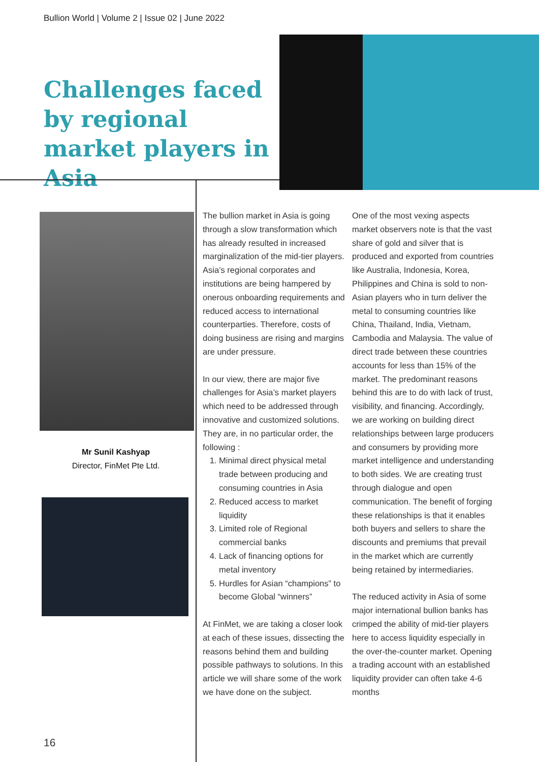Bullion World | Volume 2 | Issue 02 | June 2022
Challenges faced by regional market players in Asia
Mr Sunil Kashyap
Director, FinMet Pte Ltd.
The bullion market in Asia is going through a slow transformation which has already resulted in increased marginalization of the mid-tier players. Asia’s regional corporates and institutions are being hampered by onerous onboarding requirements and reduced access to international counterparties. Therefore, costs of doing business are rising and margins are under pressure.
In our view, there are major five challenges for Asia’s market players which need to be addressed through innovative and customized solutions. They are, in no particular order, the following :
1. Minimal direct physical metal trade between producing and consuming countries in Asia
2. Reduced access to market liquidity
3. Limited role of Regional commercial banks
4. Lack of financing options for metal inventory
5. Hurdles for Asian “champions” to become Global “winners”
At FinMet, we are taking a closer look at each of these issues, dissecting the reasons behind them and building possible pathways to solutions. In this article we will share some of the work we have done on the subject.
One of the most vexing aspects market observers note is that the vast share of gold and silver that is produced and exported from countries like Australia, Indonesia, Korea, Philippines and China is sold to non-Asian players who in turn deliver the metal to consuming countries like China, Thailand, India, Vietnam, Cambodia and Malaysia. The value of direct trade between these countries accounts for less than 15% of the market. The predominant reasons behind this are to do with lack of trust, visibility, and financing. Accordingly, we are working on building direct relationships between large producers and consumers by providing more market intelligence and understanding to both sides. We are creating trust through dialogue and open communication. The benefit of forging these relationships is that it enables both buyers and sellers to share the discounts and premiums that prevail in the market which are currently being retained by intermediaries.
The reduced activity in Asia of some major international bullion banks has crimped the ability of mid-tier players here to access liquidity especially in the over-the-counter market. Opening a trading account with an established liquidity provider can often take 4-6 months
16